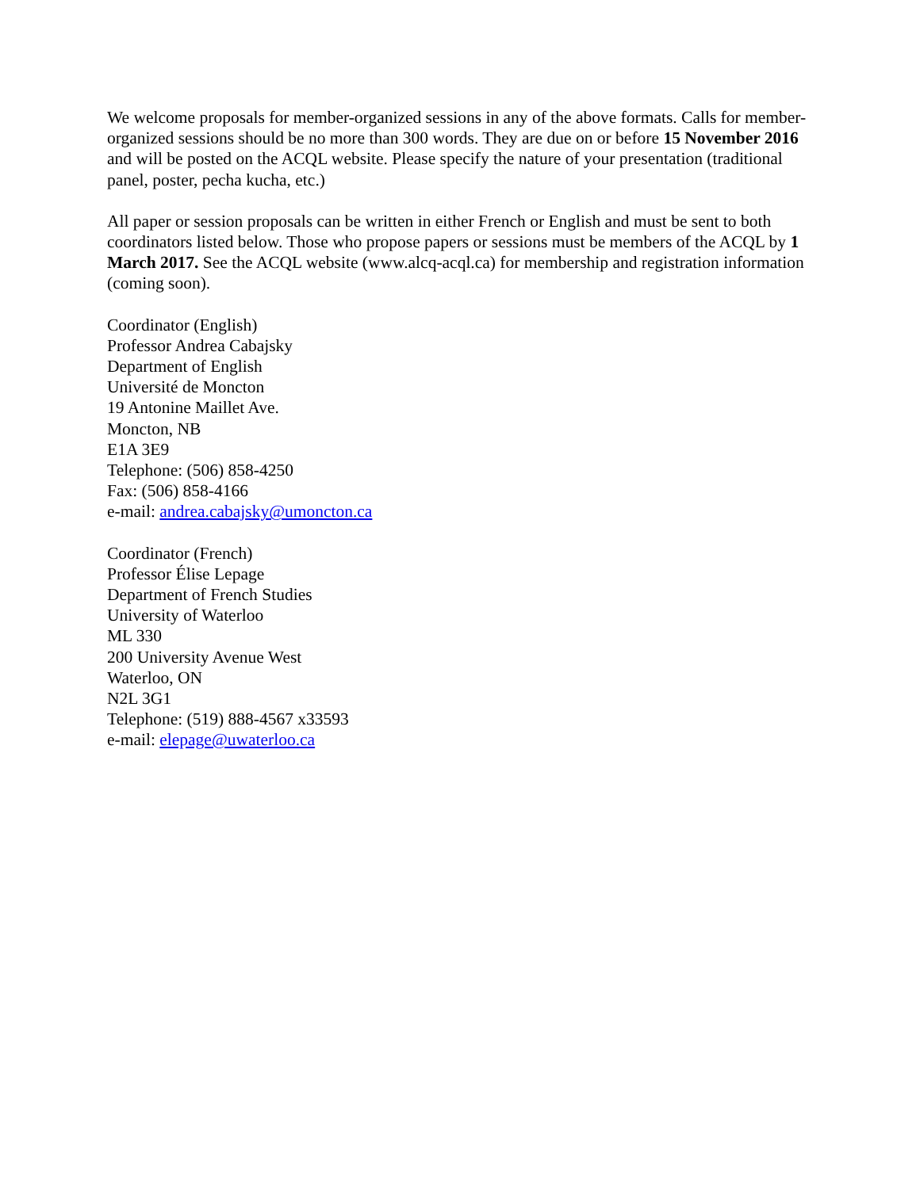We welcome proposals for member-organized sessions in any of the above formats. Calls for member-organized sessions should be no more than 300 words. They are due on or before 15 November 2016 and will be posted on the ACQL website. Please specify the nature of your presentation (traditional panel, poster, pecha kucha, etc.)
All paper or session proposals can be written in either French or English and must be sent to both coordinators listed below. Those who propose papers or sessions must be members of the ACQL by 1 March 2017. See the ACQL website (www.alcq-acql.ca) for membership and registration information (coming soon).
Coordinator (English)
Professor Andrea Cabajsky
Department of English
Université de Moncton
19 Antonine Maillet Ave.
Moncton, NB
E1A 3E9
Telephone: (506) 858-4250
Fax: (506) 858-4166
e-mail: andrea.cabajsky@umoncton.ca
Coordinator (French)
Professor Élise Lepage
Department of French Studies
University of Waterloo
ML 330
200 University Avenue West
Waterloo, ON
N2L 3G1
Telephone: (519) 888-4567 x33593
e-mail: elepage@uwaterloo.ca